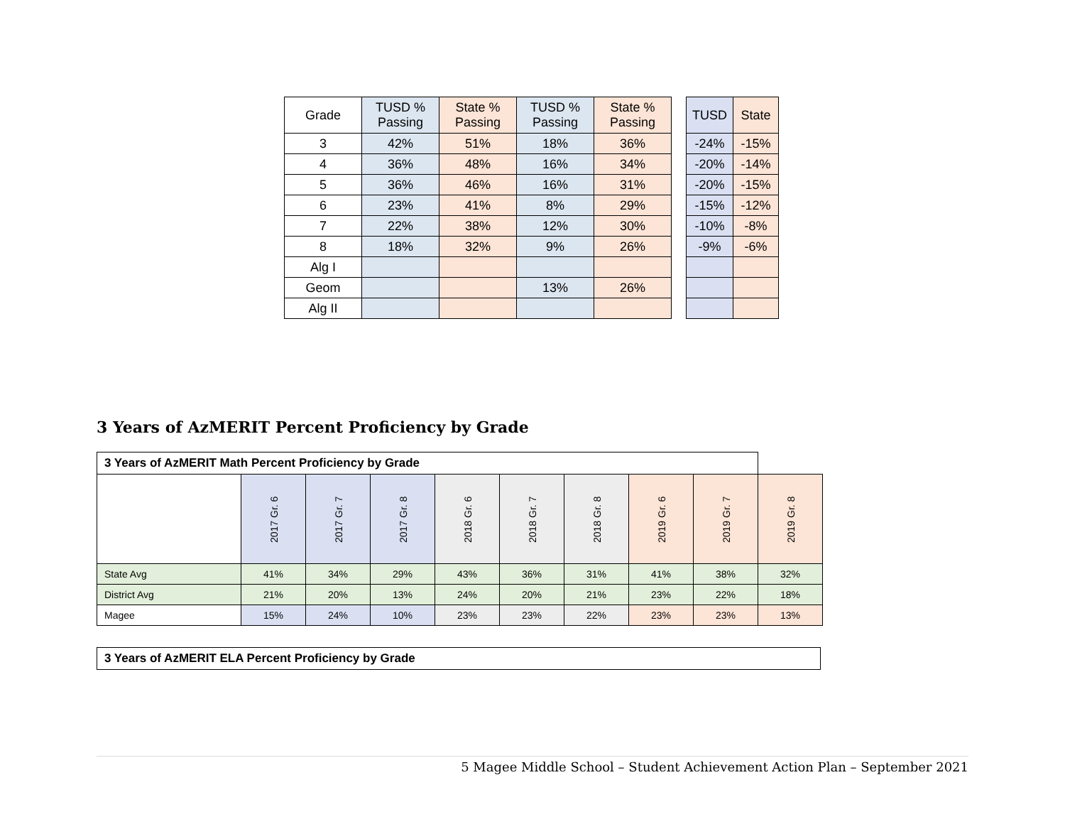| Grade | TUSD % Passing | State % Passing | TUSD % Passing | State % Passing |
| --- | --- | --- | --- | --- |
| 3 | 42% | 51% | 18% | 36% |
| 4 | 36% | 48% | 16% | 34% |
| 5 | 36% | 46% | 16% | 31% |
| 6 | 23% | 41% | 8% | 29% |
| 7 | 22% | 38% | 12% | 30% |
| 8 | 18% | 32% | 9% | 26% |
| Alg I | | | | |
| Geom | | | 13% | 26% |
| Alg II | | | | |
| TUSD | State |
| --- | --- |
| -24% | -15% |
| -20% | -14% |
| -20% | -15% |
| -15% | -12% |
| -10% | -8% |
| -9% | -6% |
3 Years of AzMERIT Percent Proficiency by Grade
| 3 Years of AzMERIT Math Percent Proficiency by Grade | | | | | | | | | |
| | 2017 Gr. 6 | 2017 Gr. 7 | 2017 Gr. 8 | 2018 Gr. 6 | 2018 Gr. 7 | 2018 Gr. 8 | 2019 Gr. 6 | 2019 Gr. 7 | 2019 Gr. 8 |
| State Avg | 41% | 34% | 29% | 43% | 36% | 31% | 41% | 38% | 32% |
| District Avg | 21% | 20% | 13% | 24% | 20% | 21% | 23% | 22% | 18% |
| Magee | 15% | 24% | 10% | 23% | 23% | 22% | 23% | 23% | 13% |
3 Years of AzMERIT ELA Percent Proficiency by Grade
5 Magee Middle School – Student Achievement Action Plan – September 2021